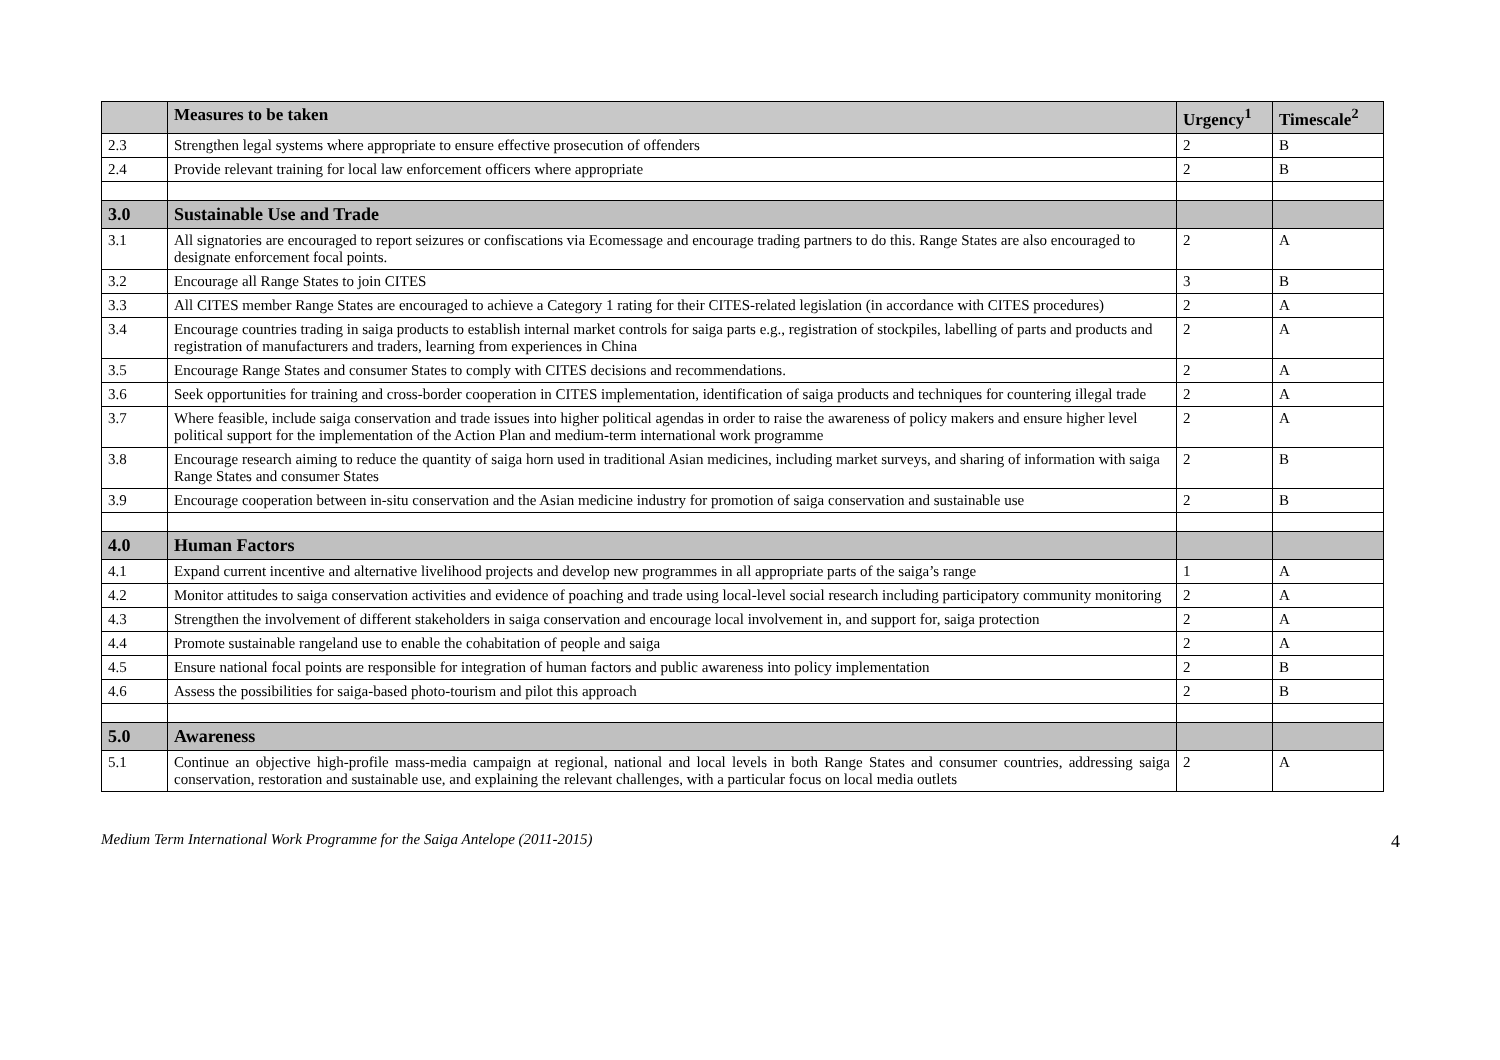| | Measures to be taken | Urgency<sup>1</sup> | Timescale<sup>2</sup> |
| --- | --- | --- | --- |
| 2.3 | Strengthen legal systems where appropriate to ensure effective prosecution of offenders | 2 | B |
| 2.4 | Provide relevant training for local law enforcement officers where appropriate | 2 | B |
| 3.0 | Sustainable Use and Trade | | |
| 3.1 | All signatories are encouraged to report seizures or confiscations via Ecomessage and encourage trading partners to do this. Range States are also encouraged to designate enforcement focal points. | 2 | A |
| 3.2 | Encourage all Range States to join CITES | 3 | B |
| 3.3 | All CITES member Range States are encouraged to achieve a Category 1 rating for their CITES-related legislation (in accordance with CITES procedures) | 2 | A |
| 3.4 | Encourage countries trading in saiga products to establish internal market controls for saiga parts e.g., registration of stockpiles, labelling of parts and products and registration of manufacturers and traders, learning from experiences in China | 2 | A |
| 3.5 | Encourage Range States and consumer States to comply with CITES decisions and recommendations. | 2 | A |
| 3.6 | Seek opportunities for training and cross-border cooperation in CITES implementation, identification of saiga products and techniques for countering illegal trade | 2 | A |
| 3.7 | Where feasible, include saiga conservation and trade issues into higher political agendas in order to raise the awareness of policy makers and ensure higher level political support for the implementation of the Action Plan and medium-term international work programme | 2 | A |
| 3.8 | Encourage research aiming to reduce the quantity of saiga horn used in traditional Asian medicines, including market surveys, and sharing of information with saiga Range States and consumer States | 2 | B |
| 3.9 | Encourage cooperation between in-situ conservation and the Asian medicine industry for promotion of saiga conservation and sustainable use | 2 | B |
| 4.0 | Human Factors | | |
| 4.1 | Expand current incentive and alternative livelihood projects and develop new programmes in all appropriate parts of the saiga’s range | 1 | A |
| 4.2 | Monitor attitudes to saiga conservation activities and evidence of poaching and trade using local-level social research including participatory community monitoring | 2 | A |
| 4.3 | Strengthen the involvement of different stakeholders in saiga conservation and encourage local involvement in, and support for, saiga protection | 2 | A |
| 4.4 | Promote sustainable rangeland use to enable the cohabitation of people and saiga | 2 | A |
| 4.5 | Ensure national focal points are responsible for integration of human factors and public awareness into policy implementation | 2 | B |
| 4.6 | Assess the possibilities for saiga-based photo-tourism and pilot this approach | 2 | B |
| 5.0 | Awareness | | |
| 5.1 | Continue an objective high-profile mass-media campaign at regional, national and local levels in both Range States and consumer countries, addressing saiga conservation, restoration and sustainable use, and explaining the relevant challenges, with a particular focus on local media outlets | 2 | A |
Medium Term International Work Programme for the Saiga Antelope (2011-2015) 4